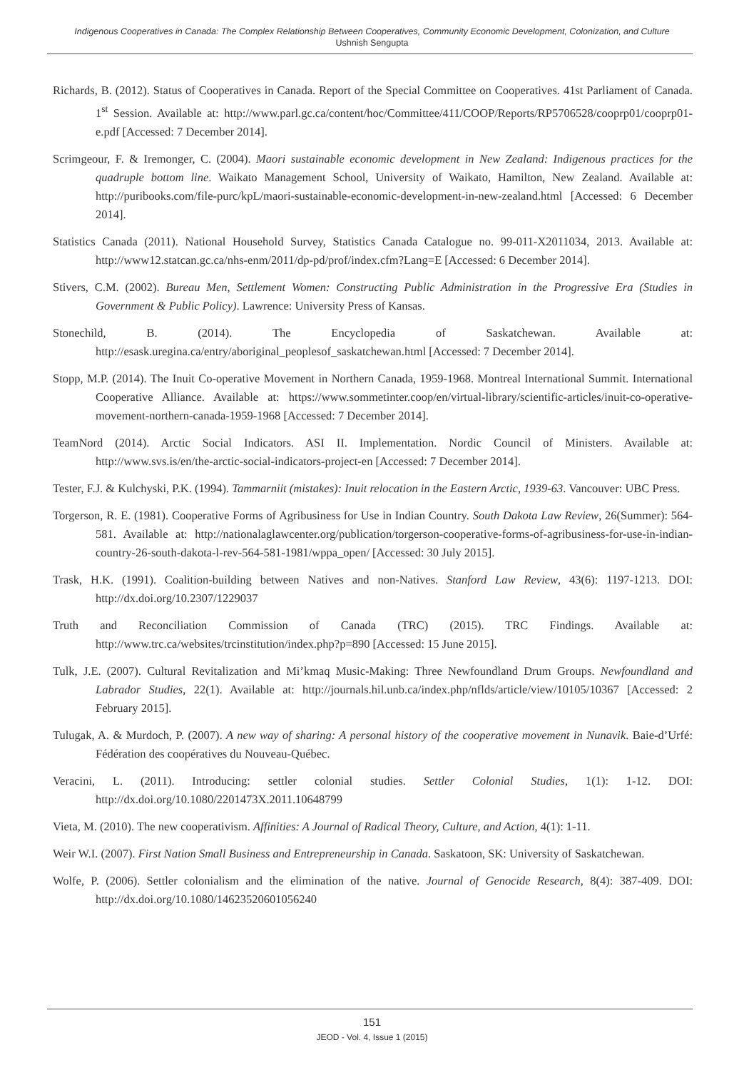Indigenous Cooperatives in Canada: The Complex Relationship Between Cooperatives, Community Economic Development, Colonization, and Culture
Ushnish Sengupta
Richards, B. (2012). Status of Cooperatives in Canada. Report of the Special Committee on Cooperatives. 41st Parliament of Canada. 1<sup>st</sup> Session. Available at: http://www.parl.gc.ca/content/hoc/Committee/411/COOP/Reports/RP5706528/cooprp01/cooprp01-e.pdf [Accessed: 7 December 2014].
Scrimgeour, F. & Iremonger, C. (2004). Maori sustainable economic development in New Zealand: Indigenous practices for the quadruple bottom line. Waikato Management School, University of Waikato, Hamilton, New Zealand. Available at: http://puribooks.com/file-purc/kpL/maori-sustainable-economic-development-in-new-zealand.html [Accessed: 6 December 2014].
Statistics Canada (2011). National Household Survey, Statistics Canada Catalogue no. 99-011-X2011034, 2013. Available at: http://www12.statcan.gc.ca/nhs-enm/2011/dp-pd/prof/index.cfm?Lang=E [Accessed: 6 December 2014].
Stivers, C.M. (2002). Bureau Men, Settlement Women: Constructing Public Administration in the Progressive Era (Studies in Government & Public Policy). Lawrence: University Press of Kansas.
Stonechild, B. (2014). The Encyclopedia of Saskatchewan. Available at: http://esask.uregina.ca/entry/aboriginal_peoplesof_saskatchewan.html [Accessed: 7 December 2014].
Stopp, M.P. (2014). The Inuit Co-operative Movement in Northern Canada, 1959-1968. Montreal International Summit. International Cooperative Alliance. Available at: https://www.sommetinter.coop/en/virtual-library/scientific-articles/inuit-co-operative-movement-northern-canada-1959-1968 [Accessed: 7 December 2014].
TeamNord (2014). Arctic Social Indicators. ASI II. Implementation. Nordic Council of Ministers. Available at: http://www.svs.is/en/the-arctic-social-indicators-project-en [Accessed: 7 December 2014].
Tester, F.J. & Kulchyski, P.K. (1994). Tammarniit (mistakes): Inuit relocation in the Eastern Arctic, 1939-63. Vancouver: UBC Press.
Torgerson, R. E. (1981). Cooperative Forms of Agribusiness for Use in Indian Country. South Dakota Law Review, 26(Summer): 564-581. Available at: http://nationalaglawcenter.org/publication/torgerson-cooperative-forms-of-agribusiness-for-use-in-indian-country-26-south-dakota-l-rev-564-581-1981/wppa_open/ [Accessed: 30 July 2015].
Trask, H.K. (1991). Coalition-building between Natives and non-Natives. Stanford Law Review, 43(6): 1197-1213. DOI: http://dx.doi.org/10.2307/1229037
Truth and Reconciliation Commission of Canada (TRC) (2015). TRC Findings. Available at: http://www.trc.ca/websites/trcinstitution/index.php?p=890 [Accessed: 15 June 2015].
Tulk, J.E. (2007). Cultural Revitalization and Mi’kmaq Music-Making: Three Newfoundland Drum Groups. Newfoundland and Labrador Studies, 22(1). Available at: http://journals.hil.unb.ca/index.php/nflds/article/view/10105/10367 [Accessed: 2 February 2015].
Tulugak, A. & Murdoch, P. (2007). A new way of sharing: A personal history of the cooperative movement in Nunavik. Baie-d’Urfé: Fédération des coopératives du Nouveau-Québec.
Veracini, L. (2011). Introducing: settler colonial studies. Settler Colonial Studies, 1(1): 1-12. DOI: http://dx.doi.org/10.1080/2201473X.2011.10648799
Vieta, M. (2010). The new cooperativism. Affinities: A Journal of Radical Theory, Culture, and Action, 4(1): 1-11.
Weir W.I. (2007). First Nation Small Business and Entrepreneurship in Canada. Saskatoon, SK: University of Saskatchewan.
Wolfe, P. (2006). Settler colonialism and the elimination of the native. Journal of Genocide Research, 8(4): 387-409. DOI: http://dx.doi.org/10.1080/14623520601056240
151
JEOD - Vol. 4, Issue 1 (2015)